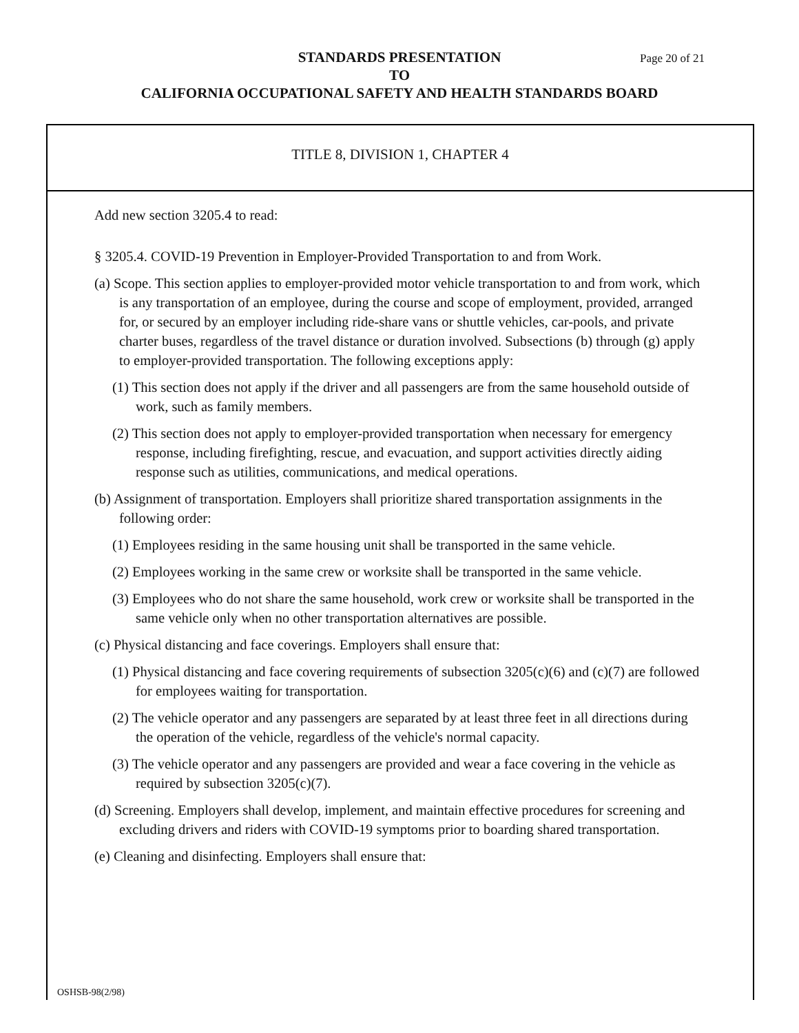STANDARDS PRESENTATION
TO
CALIFORNIA OCCUPATIONAL SAFETY AND HEALTH STANDARDS BOARD
Page 20 of 21
TITLE 8, DIVISION 1, CHAPTER 4
Add new section 3205.4 to read:
§ 3205.4. COVID-19 Prevention in Employer-Provided Transportation to and from Work.
(a) Scope. This section applies to employer-provided motor vehicle transportation to and from work, which is any transportation of an employee, during the course and scope of employment, provided, arranged for, or secured by an employer including ride-share vans or shuttle vehicles, car-pools, and private charter buses, regardless of the travel distance or duration involved. Subsections (b) through (g) apply to employer-provided transportation. The following exceptions apply:
(1) This section does not apply if the driver and all passengers are from the same household outside of work, such as family members.
(2) This section does not apply to employer-provided transportation when necessary for emergency response, including firefighting, rescue, and evacuation, and support activities directly aiding response such as utilities, communications, and medical operations.
(b) Assignment of transportation. Employers shall prioritize shared transportation assignments in the following order:
(1) Employees residing in the same housing unit shall be transported in the same vehicle.
(2) Employees working in the same crew or worksite shall be transported in the same vehicle.
(3) Employees who do not share the same household, work crew or worksite shall be transported in the same vehicle only when no other transportation alternatives are possible.
(c) Physical distancing and face coverings. Employers shall ensure that:
(1) Physical distancing and face covering requirements of subsection 3205(c)(6) and (c)(7) are followed for employees waiting for transportation.
(2) The vehicle operator and any passengers are separated by at least three feet in all directions during the operation of the vehicle, regardless of the vehicle's normal capacity.
(3) The vehicle operator and any passengers are provided and wear a face covering in the vehicle as required by subsection 3205(c)(7).
(d) Screening. Employers shall develop, implement, and maintain effective procedures for screening and excluding drivers and riders with COVID-19 symptoms prior to boarding shared transportation.
(e) Cleaning and disinfecting. Employers shall ensure that:
OSHSB-98(2/98)